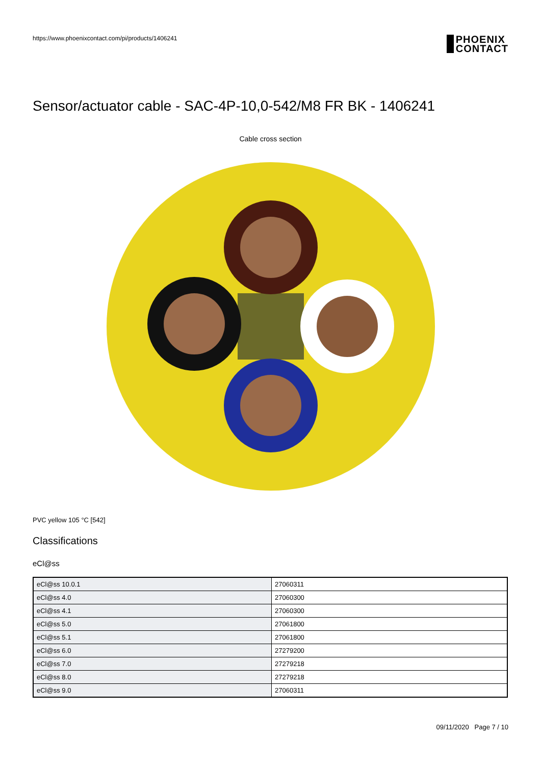https://www.phoenixcontact.com/pi/products/1406241 PHOENIX
CONTACT
Sensor/actuator cable - SAC-4P-10,0-542/M8 FR BK - 1406241
Cable cross section
PVC yellow 105 °C [542]
Classifications
eCl@ss
| eCl@ss 10.0.1 | 27060311 |
| eCl@ss 4.0 | 27060300 |
| eCl@ss 4.1 | 27060300 |
| eCl@ss 5.0 | 27061800 |
| eCl@ss 5.1 | 27061800 |
| eCl@ss 6.0 | 27279200 |
| eCl@ss 7.0 | 27279218 |
| eCl@ss 8.0 | 27279218 |
| eCl@ss 9.0 | 27060311 |
09/11/2020 Page 7 / 10